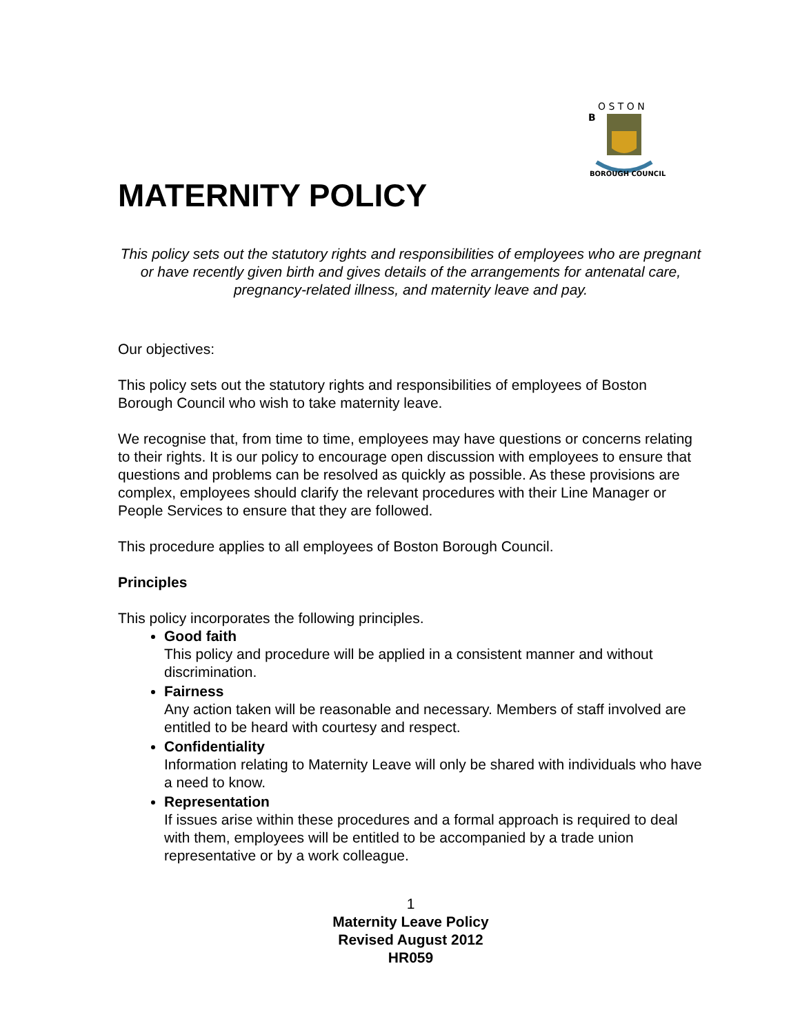B
O S T O N
BOROUGH COUNCIL
MATERNITY POLICY
This policy sets out the statutory rights and responsibilities of employees who are pregnant or have recently given birth and gives details of the arrangements for antenatal care, pregnancy-related illness, and maternity leave and pay.
Our objectives:
This policy sets out the statutory rights and responsibilities of employees of Boston Borough Council who wish to take maternity leave.
We recognise that, from time to time, employees may have questions or concerns relating to their rights. It is our policy to encourage open discussion with employees to ensure that questions and problems can be resolved as quickly as possible. As these provisions are complex, employees should clarify the relevant procedures with their Line Manager or People Services to ensure that they are followed.
This procedure applies to all employees of Boston Borough Council.
Principles
This policy incorporates the following principles.
Good faith
This policy and procedure will be applied in a consistent manner and without discrimination.
Fairness
Any action taken will be reasonable and necessary. Members of staff involved are entitled to be heard with courtesy and respect.
Confidentiality
Information relating to Maternity Leave will only be shared with individuals who have a need to know.
Representation
If issues arise within these procedures and a formal approach is required to deal with them, employees will be entitled to be accompanied by a trade union representative or by a work colleague.
1
Maternity Leave Policy
Revised August 2012
HR059